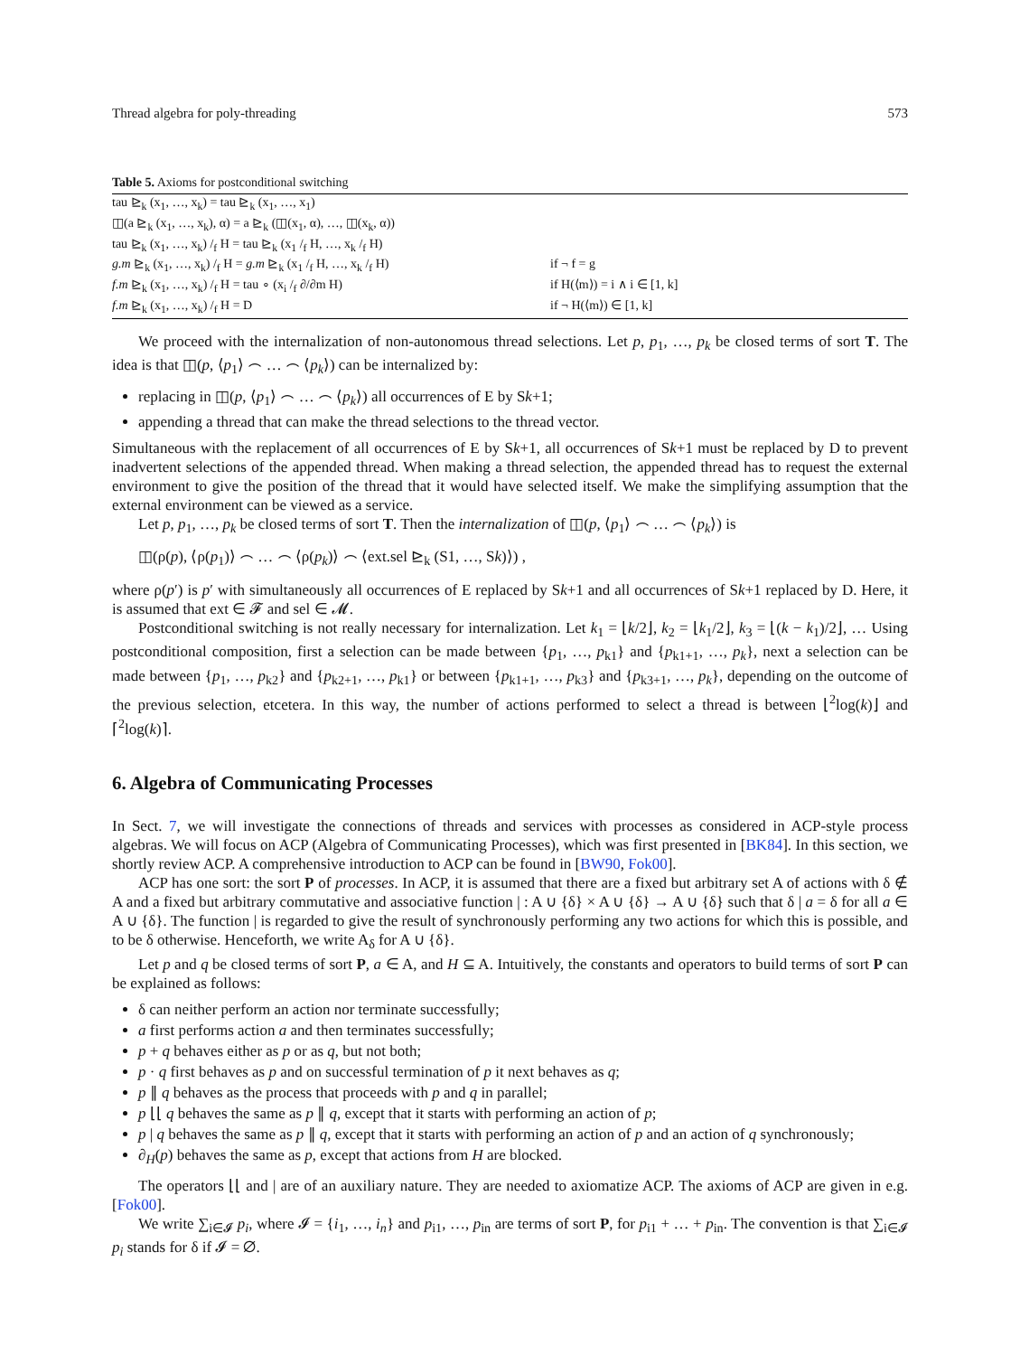Thread algebra for poly-threading 573
Table 5. Axioms for postconditional switching
| tau ⊵<sub>k</sub> (x<sub>1</sub>, …, x<sub>k</sub>) = tau ⊵<sub>k</sub> (x<sub>1</sub>, …, x<sub>1</sub>) | |
| ◫(a ⊵<sub>k</sub> (x<sub>1</sub>, …, x<sub>k</sub>), α) = a ⊵<sub>k</sub> (◫(x<sub>1</sub>, α), …, ◫(x<sub>k</sub>, α)) | |
| tau ⊵<sub>k</sub> (x<sub>1</sub>, …, x<sub>k</sub>) /<sub>f</sub> H = tau ⊵<sub>k</sub> (x<sub>1</sub> /<sub>f</sub> H, …, x<sub>k</sub> /<sub>f</sub> H) | |
| g.m ⊵<sub>k</sub> (x<sub>1</sub>, …, x<sub>k</sub>) /<sub>f</sub> H = g.m ⊵<sub>k</sub> (x<sub>1</sub> /<sub>f</sub> H, …, x<sub>k</sub> /<sub>f</sub> H) | if ¬ f = g |
| f.m ⊵<sub>k</sub> (x<sub>1</sub>, …, x<sub>k</sub>) /<sub>f</sub> H = tau ∘ (x<sub>i</sub> /<sub>f</sub> ∂/∂m H) | if H(⟨m⟩) = i ∧ i ∈ [1, k] |
| f.m ⊵<sub>k</sub> (x<sub>1</sub>, …, x<sub>k</sub>) /<sub>f</sub> H = D | if ¬ H(⟨m⟩) ∈ [1, k] |
We proceed with the internalization of non-autonomous thread selections. Let p, p<sub>1</sub>, …, p<sub>k</sub> be closed terms of sort T. The idea is that ◫(p, ⟨p<sub>1</sub>⟩ ⌢ … ⌢ ⟨p<sub>k</sub>⟩) can be internalized by:
replacing in ◫(p, ⟨p<sub>1</sub>⟩ ⌢ … ⌢ ⟨p<sub>k</sub>⟩) all occurrences of E by Sk+1;
appending a thread that can make the thread selections to the thread vector.
Simultaneous with the replacement of all occurrences of E by Sk+1, all occurrences of Sk+1 must be replaced by D to prevent inadvertent selections of the appended thread. When making a thread selection, the appended thread has to request the external environment to give the position of the thread that it would have selected itself. We make the simplifying assumption that the external environment can be viewed as a service.
Let p, p<sub>1</sub>, …, p<sub>k</sub> be closed terms of sort T. Then the internalization of ◫(p, ⟨p<sub>1</sub>⟩ ⌢ … ⌢ ⟨p<sub>k</sub>⟩) is
◫(ρ(p), ⟨ρ(p<sub>1</sub>)⟩ ⌢ … ⌢ ⟨ρ(p<sub>k</sub>)⟩ ⌢ ⟨ext.sel ⊵<sub>k</sub> (S1, …, Sk)⟩) ,
where ρ(p′) is p′ with simultaneously all occurrences of E replaced by Sk+1 and all occurrences of Sk+1 replaced by D. Here, it is assumed that ext ∈ 𝓕 and sel ∈ 𝓜.
Postconditional switching is not really necessary for internalization. Let k<sub>1</sub> = ⌊k/2⌋, k<sub>2</sub> = ⌊k<sub>1</sub>/2⌋, k<sub>3</sub> = ⌊(k − k<sub>1</sub>)/2⌋, … Using postconditional composition, first a selection can be made between {p<sub>1</sub>, …, p<sub>k1</sub>} and {p<sub>k1+1</sub>, …, p<sub>k</sub>}, next a selection can be made between {p<sub>1</sub>, …, p<sub>k2</sub>} and {p<sub>k2+1</sub>, …, p<sub>k1</sub>} or between {p<sub>k1+1</sub>, …, p<sub>k3</sub>} and {p<sub>k3+1</sub>, …, p<sub>k</sub>}, depending on the outcome of the previous selection, etcetera. In this way, the number of actions performed to select a thread is between ⌊<sup>2</sup>log(k)⌋ and ⌈<sup>2</sup>log(k)⌉.
6. Algebra of Communicating Processes
In Sect. 7, we will investigate the connections of threads and services with processes as considered in ACP-style process algebras. We will focus on ACP (Algebra of Communicating Processes), which was first presented in [BK84]. In this section, we shortly review ACP. A comprehensive introduction to ACP can be found in [BW90, Fok00].
ACP has one sort: the sort P of processes. In ACP, it is assumed that there are a fixed but arbitrary set A of actions with δ ∉ A and a fixed but arbitrary commutative and associative function | : A ∪ {δ} × A ∪ {δ} → A ∪ {δ} such that δ | a = δ for all a ∈ A ∪ {δ}. The function | is regarded to give the result of synchronously performing any two actions for which this is possible, and to be δ otherwise. Henceforth, we write A<sub>δ</sub> for A ∪ {δ}.
Let p and q be closed terms of sort P, a ∈ A, and H ⊆ A. Intuitively, the constants and operators to build terms of sort P can be explained as follows:
δ can neither perform an action nor terminate successfully;
a first performs action a and then terminates successfully;
p + q behaves either as p or as q, but not both;
p · q first behaves as p and on successful termination of p it next behaves as q;
p ∥ q behaves as the process that proceeds with p and q in parallel;
p ⌊⌊ q behaves the same as p ∥ q, except that it starts with performing an action of p;
p | q behaves the same as p ∥ q, except that it starts with performing an action of p and an action of q synchronously;
∂<sub>H</sub>(p) behaves the same as p, except that actions from H are blocked.
The operators ⌊⌊ and | are of an auxiliary nature. They are needed to axiomatize ACP. The axioms of ACP are given in e.g. [Fok00].
We write ∑<sub>i∈𝓘</sub> p<sub>i</sub>, where 𝓘 = {i<sub>1</sub>, …, i<sub>n</sub>} and p<sub>i1</sub>, …, p<sub>in</sub> are terms of sort P, for p<sub>i1</sub> + … + p<sub>in</sub>. The convention is that ∑<sub>i∈𝓘</sub> p<sub>i</sub> stands for δ if 𝓘 = ∅.